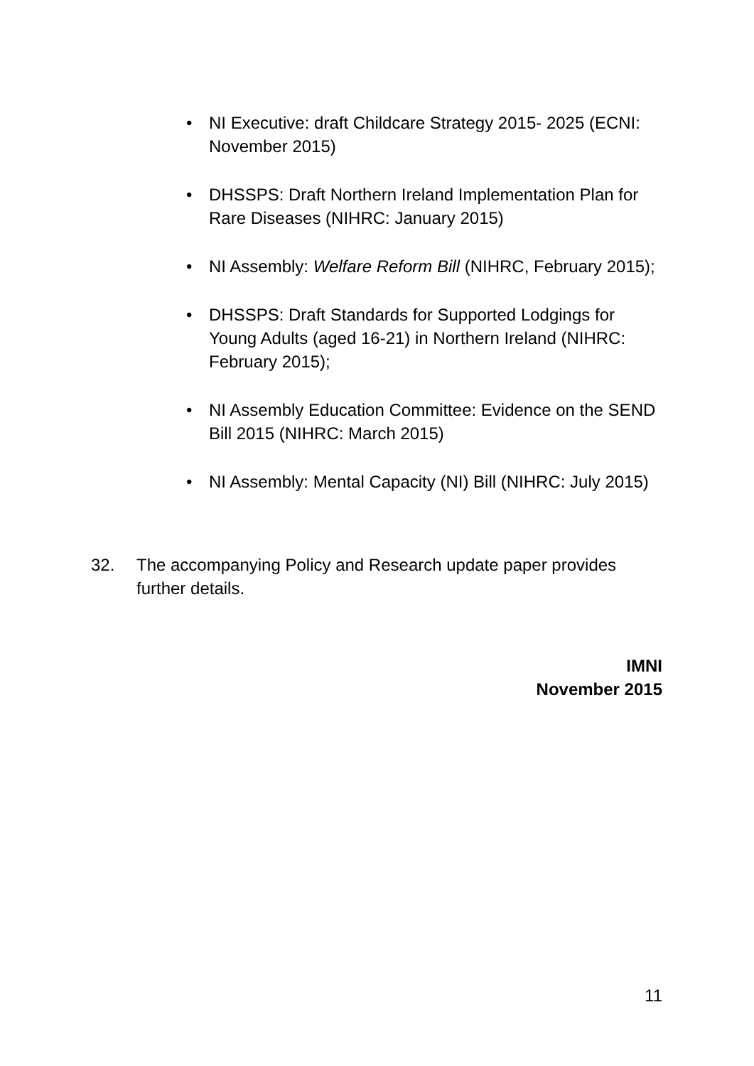• NI Executive: draft Childcare Strategy 2015- 2025 (ECNI: November 2015)
• DHSSPS: Draft Northern Ireland Implementation Plan for Rare Diseases (NIHRC: January 2015)
• NI Assembly: Welfare Reform Bill (NIHRC, February 2015);
• DHSSPS: Draft Standards for Supported Lodgings for Young Adults (aged 16-21) in Northern Ireland (NIHRC: February 2015);
• NI Assembly Education Committee: Evidence on the SEND Bill 2015 (NIHRC: March 2015)
• NI Assembly: Mental Capacity (NI) Bill (NIHRC: July 2015)
32. The accompanying Policy and Research update paper provides further details.
IMNI
November 2015
11